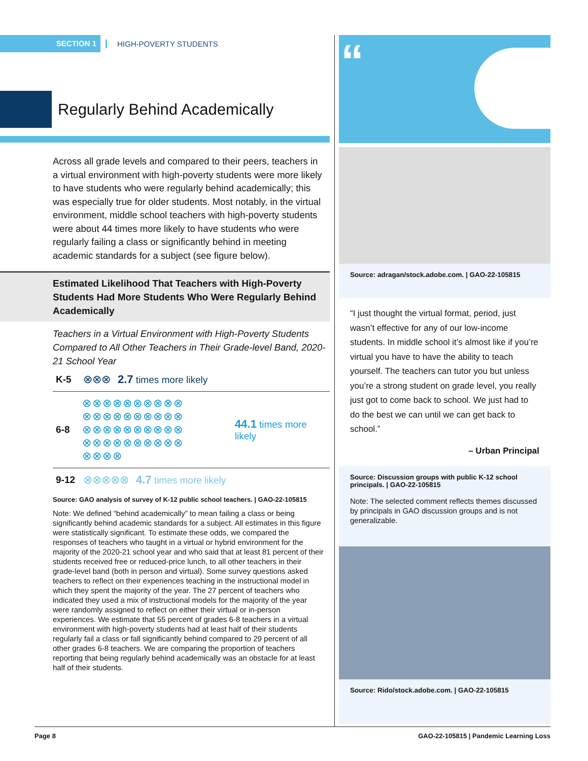SECTION 1
HIGH-POVERTY STUDENTS
Regularly Behind Academically
Across all grade levels and compared to their peers, teachers in a virtual environment with high-poverty students were more likely to have students who were regularly behind academically; this was especially true for older students. Most notably, in the virtual environment, middle school teachers with high-poverty students were about 44 times more likely to have students who were regularly failing a class or significantly behind in meeting academic standards for a subject (see figure below).
Estimated Likelihood That Teachers with High-Poverty Students Had More Students Who Were Regularly Behind Academically
Teachers in a Virtual Environment with High-Poverty Students Compared to All Other Teachers in Their Grade-level Band, 2020-21 School Year
K-5 ⊗⊗⊗ 2.7 times more likely
6-8 ⊗⊗⊗⊗⊗⊗⊗⊗⊗⊗ ⊗⊗⊗⊗⊗⊗⊗⊗⊗⊗ ⊗⊗⊗⊗⊗⊗⊗⊗⊗⊗ ⊗⊗⊗⊗⊗⊗⊗⊗⊗⊗ ⊗⊗⊗⊗ 44.1 times more likely
9-12 ⊗⊗⊗⊗⊗ 4.7 times more likely
Source: GAO analysis of survey of K-12 public school teachers. | GAO-22-105815
Note: We defined “behind academically” to mean failing a class or being significantly behind academic standards for a subject. All estimates in this figure were statistically significant. To estimate these odds, we compared the responses of teachers who taught in a virtual or hybrid environment for the majority of the 2020-21 school year and who said that at least 81 percent of their students received free or reduced-price lunch, to all other teachers in their grade-level band (both in person and virtual). Some survey questions asked teachers to reflect on their experiences teaching in the instructional model in which they spent the majority of the year. The 27 percent of teachers who indicated they used a mix of instructional models for the majority of the year were randomly assigned to reflect on either their virtual or in-person experiences. We estimate that 55 percent of grades 6-8 teachers in a virtual environment with high-poverty students had at least half of their students regularly fail a class or fall significantly behind compared to 29 percent of all other grades 6-8 teachers. We are comparing the proportion of teachers reporting that being regularly behind academically was an obstacle for at least half of their students.
“
Source: adragan/stock.adobe.com. | GAO-22-105815
“I just thought the virtual format, period, just wasn’t effective for any of our low-income students. In middle school it’s almost like if you’re virtual you have to have the ability to teach yourself. The teachers can tutor you but unless you’re a strong student on grade level, you really just got to come back to school. We just had to do the best we can until we can get back to school.”
– Urban Principal
Source: Discussion groups with public K-12 school principals. | GAO-22-105815
Note: The selected comment reflects themes discussed by principals in GAO discussion groups and is not generalizable.
Source: Rido/stock.adobe.com. | GAO-22-105815
Page 8 GAO-22-105815 | Pandemic Learning Loss